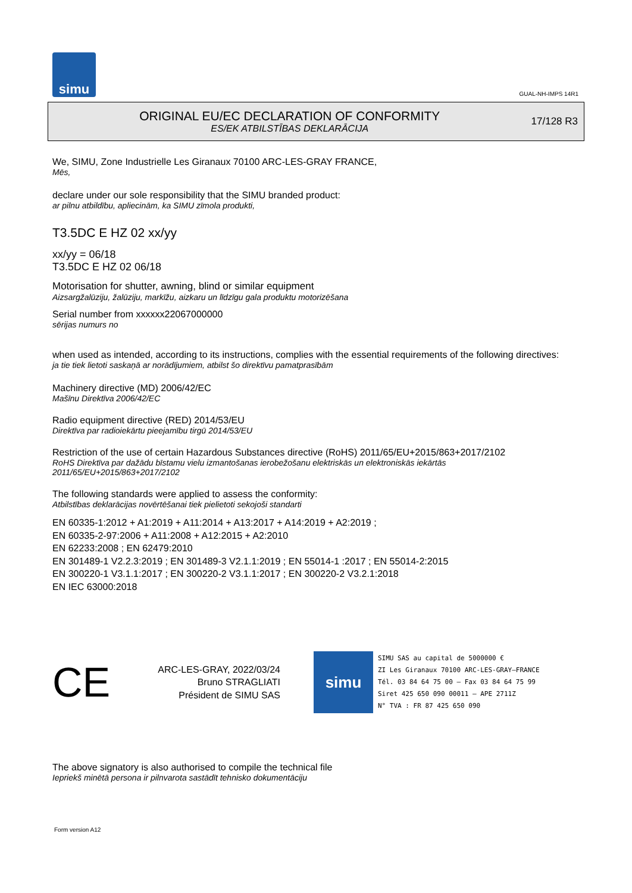simu
GUAL-NH-IMPS 14R1
ORIGINAL EU/EC DECLARATION OF CONFORMITY
ES/EK ATBILSTĪBAS DEKLARĀCIJA
17/128 R3
We, SIMU, Zone Industrielle Les Giranaux 70100 ARC-LES-GRAY FRANCE,
Mēs,
declare under our sole responsibility that the SIMU branded product:
ar pilnu atbildību, apliecinām, ka SIMU zīmola produkti,
T3.5DC E HZ 02 xx/yy
xx/yy = 06/18
T3.5DC E HZ 02 06/18
Motorisation for shutter, awning, blind or similar equipment
Aizsargžalūziju, žalūziju, markīžu, aizkaru un līdzīgu gala produktu motorizēšana
Serial number from xxxxxx22067000000
sērijas numurs no
when used as intended, according to its instructions, complies with the essential requirements of the following directives:
ja tie tiek lietoti saskaņā ar norādījumiem, atbilst šo direktīvu pamatprasībām
Machinery directive (MD) 2006/42/EC
Mašīnu Direktīva 2006/42/EC
Radio equipment directive (RED) 2014/53/EU
Direktīva par radioiekārtu pieejamību tirgū 2014/53/EU
Restriction of the use of certain Hazardous Substances directive (RoHS) 2011/65/EU+2015/863+2017/2102
RoHS Direktīva par dažādu bīstamu vielu izmantošanas ierobežošanu elektriskās un elektroniskās iekārtās
2011/65/EU+2015/863+2017/2102
The following standards were applied to assess the conformity:
Atbilstības deklarācijas novērtēšanai tiek pielietoti sekojoši standarti
EN 60335-1:2012 + A1:2019 + A11:2014 + A13:2017 + A14:2019 + A2:2019 ;
EN 60335-2-97:2006 + A11:2008 + A12:2015 + A2:2010
EN 62233:2008 ; EN 62479:2010
EN 301489-1 V2.2.3:2019 ; EN 301489-3 V2.1.1:2019 ; EN 55014-1 :2017 ; EN 55014-2:2015
EN 300220-1 V3.1.1:2017 ; EN 300220-2 V3.1.1:2017 ; EN 300220-2 V3.2.1:2018
EN IEC 63000:2018
CE
ARC-LES-GRAY, 2022/03/24
Bruno STRAGLIATI
Président de SIMU SAS
simu
SIMU SAS au capital de 5000000 €
ZI Les Giranaux 70100 ARC-LES-GRAY–FRANCE
Tél. 03 84 64 75 00 – Fax 03 84 64 75 99
Siret 425 650 090 00011 – APE 2711Z
N° TVA : FR 87 425 650 090
The above signatory is also authorised to compile the technical file
Iepriekš minētā persona ir pilnvarota sastādīt tehnisko dokumentāciju
Form version A12